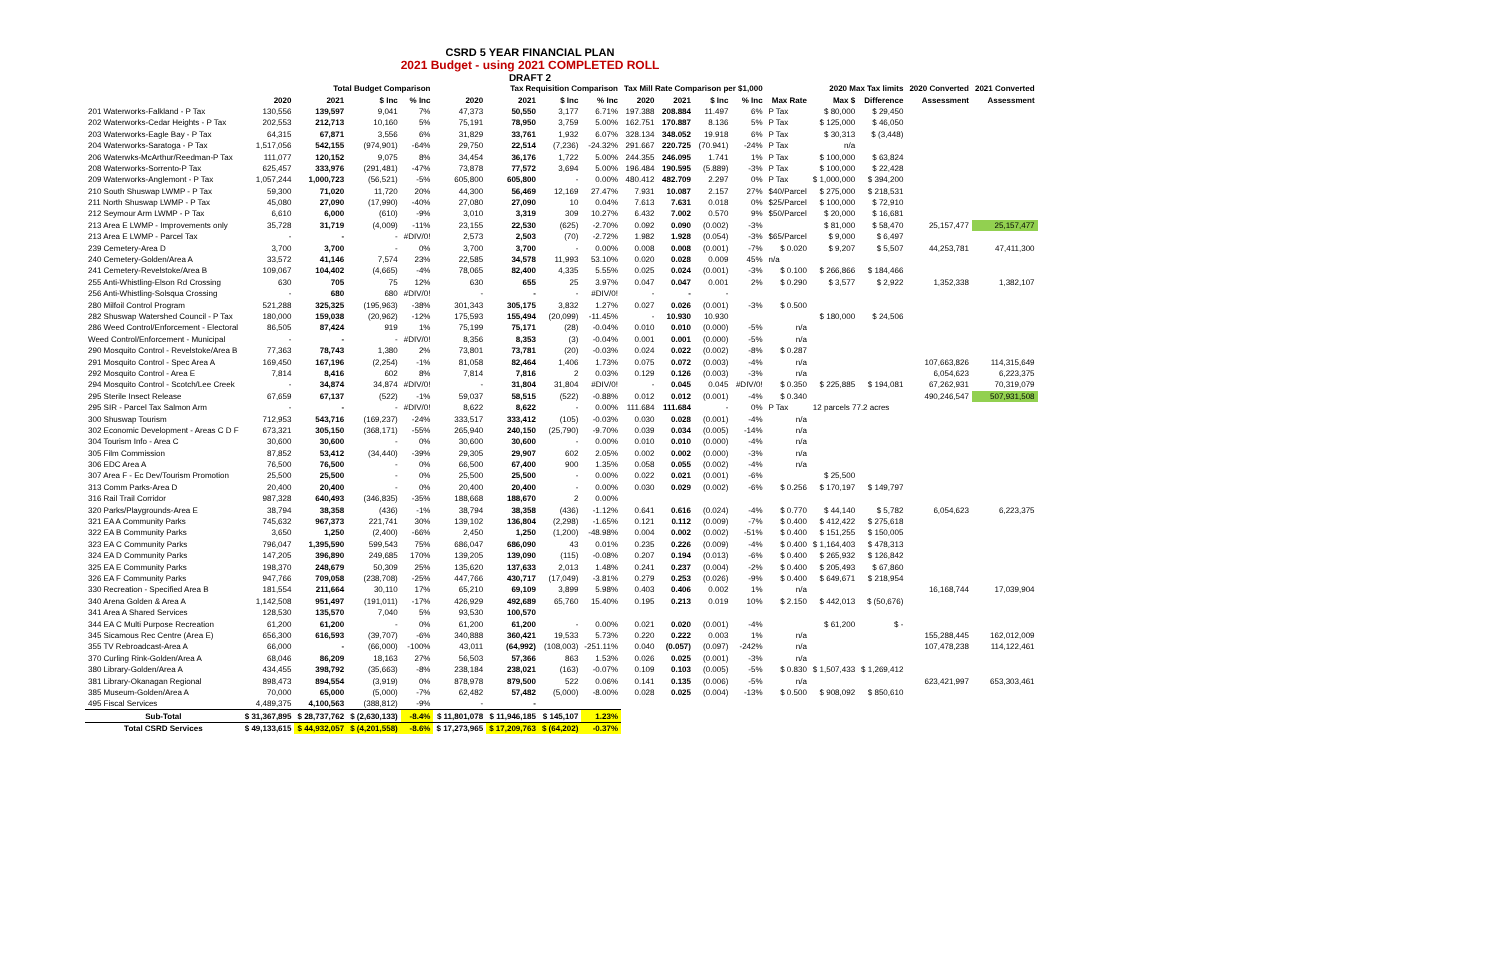CSRD 5 YEAR FINANCIAL PLAN
2021 Budget - using 2021 COMPLETED ROLL
DRAFT 2
| | Total Budget Comparison | | | | Tax Requisition Comparison | | | | Tax Mill Rate Comparison per $1,000 | | | | | 2020 Max Tax limits | | 2020 Converted | 2021 Converted |
| --- | --- | --- | --- | --- | --- | --- | --- | --- | --- | --- | --- | --- | --- | --- | --- | --- | --- |
| | 2020 | 2021 | $ Inc | % Inc | 2020 | 2021 | $ Inc | % Inc | 2020 | 2021 | $ Inc | % Inc | Max Rate | Max $ | Difference | Assessment | Assessment |
| 201 Waterworks-Falkland - P Tax | 130,556 | 139,597 | 9,041 | 7% | 47,373 | 50,550 | 3,177 | 6.71% | 197.388 | 208.884 | 11.497 | 6% | P Tax | $ 80,000 | $ 29,450 | | |
| 202 Waterworks-Cedar Heights - P Tax | 202,553 | 212,713 | 10,160 | 5% | 75,191 | 78,950 | 3,759 | 5.00% | 162.751 | 170.887 | 8.136 | 5% | P Tax | $ 125,000 | $ 46,050 | | |
| 203 Waterworks-Eagle Bay - P Tax | 64,315 | 67,871 | 3,556 | 6% | 31,829 | 33,761 | 1,932 | 6.07% | 328.134 | 348.052 | 19.918 | 6% | P Tax | $ 30,313 | $ (3,448) | | |
| 204 Waterworks-Saratoga - P Tax | 1,517,056 | 542,155 | (974,901) | -64% | 29,750 | 22,514 | (7,236) | -24.32% | 291.667 | 220.725 | (70.941) | -24% | P Tax | n/a | | | |
| 206 Waterwks-McArthur/Reedman-P Tax | 111,077 | 120,152 | 9,075 | 8% | 34,454 | 36,176 | 1,722 | 5.00% | 244.355 | 246.095 | 1.741 | 1% | P Tax | $ 100,000 | $ 63,824 | | |
| 208 Waterworks-Sorrento-P Tax | 625,457 | 333,976 | (291,481) | -47% | 73,878 | 77,572 | 3,694 | 5.00% | 196.484 | 190.595 | (5.889) | -3% | P Tax | $ 100,000 | $ 22,428 | | |
| 209 Waterworks-Anglemont - P Tax | 1,057,244 | 1,000,723 | (56,521) | -5% | 605,800 | 605,800 | - | 0.00% | 480.412 | 482.709 | 2.297 | 0% | P Tax | $ 1,000,000 | $ 394,200 | | |
| 210 South Shuswap LWMP - P Tax | 59,300 | 71,020 | 11,720 | 20% | 44,300 | 56,469 | 12,169 | 27.47% | 7.931 | 10.087 | 2.157 | 27% | $40/Parcel | $ 275,000 | $ 218,531 | | |
| 211 North Shuswap LWMP - P Tax | 45,080 | 27,090 | (17,990) | -40% | 27,080 | 27,090 | 10 | 0.04% | 7.613 | 7.631 | 0.018 | 0% | $25/Parcel | $ 100,000 | $ 72,910 | | |
| 212 Seymour Arm LWMP - P Tax | 6,610 | 6,000 | (610) | -9% | 3,010 | 3,319 | 309 | 10.27% | 6.432 | 7.002 | 0.570 | 9% | $50/Parcel | $ 20,000 | $ 16,681 | | |
| 213 Area E LWMP - Improvements only | 35,728 | 31,719 | (4,009) | -11% | 23,155 | 22,530 | (625) | -2.70% | 0.092 | 0.090 | (0.002) | -3% | | $ 81,000 | $ 58,470 | 25,157,477 | 25,157,477 |
| 213 Area E LWMP - Parcel Tax | - | - | - | #DIV/0! | 2,573 | 2,503 | (70) | -2.72% | 1.982 | 1.928 | (0.054) | -3% | $65/Parcel | $ 9,000 | $ 6,497 | | |
| 239 Cemetery-Area D | 3,700 | 3,700 | - | 0% | 3,700 | 3,700 | - | 0.00% | 0.008 | 0.008 | (0.001) | -7% | $ 0.020 | $ 9,207 | $ 5,507 | 44,253,781 | 47,411,300 |
| 240 Cemetery-Golden/Area A | 33,572 | 41,146 | 7,574 | 23% | 22,585 | 34,578 | 11,993 | 53.10% | 0.020 | 0.028 | 0.009 | 45% | n/a | | | | |
| 241 Cemetery-Revelstoke/Area B | 109,067 | 104,402 | (4,665) | -4% | 78,065 | 82,400 | 4,335 | 5.55% | 0.025 | 0.024 | (0.001) | -3% | $ 0.100 | $ 266,866 | $ 184,466 | | |
| 255 Anti-Whistling-Elson Rd Crossing | 630 | 705 | 75 | 12% | 630 | 655 | 25 | 3.97% | 0.047 | 0.047 | 0.001 | 2% | $ 0.290 | $ 3,577 | $ 2,922 | 1,352,338 | 1,382,107 |
| 256 Anti-Whistling-Solsqua Crossing | - | 680 | 680 | #DIV/0! | - | - | - | #DIV/0! | - | - | - | | | | | | |
| 280 Milfoil Control Program | 521,288 | 325,325 | (195,963) | -38% | 301,343 | 305,175 | 3,832 | 1.27% | 0.027 | 0.026 | (0.001) | -3% | $ 0.500 | | | | |
| 282 Shuswap Watershed Council - P Tax | 180,000 | 159,038 | (20,962) | -12% | 175,593 | 155,494 | (20,099) | -11.45% | - | 10.930 | 10.930 | | | $ 180,000 | $ 24,506 | | |
| 286 Weed Control/Enforcement - Electoral | 86,505 | 87,424 | 919 | 1% | 75,199 | 75,171 | (28) | -0.04% | 0.010 | 0.010 | (0.000) | -5% | n/a | | | | |
| Weed Control/Enforcement - Municipal | - | - | - | #DIV/0! | 8,356 | 8,353 | (3) | -0.04% | 0.001 | 0.001 | (0.000) | -5% | n/a | | | | |
| 290 Mosquito Control - Revelstoke/Area B | 77,363 | 78,743 | 1,380 | 2% | 73,801 | 73,781 | (20) | -0.03% | 0.024 | 0.022 | (0.002) | -8% | $ 0.287 | | | | |
| 291 Mosquito Control - Spec Area A | 169,450 | 167,196 | (2,254) | -1% | 81,058 | 82,464 | 1,406 | 1.73% | 0.075 | 0.072 | (0.003) | -4% | n/a | | | 107,663,826 | 114,315,649 |
| 292 Mosquito Control - Area E | 7,814 | 8,416 | 602 | 8% | 7,814 | 7,816 | 2 | 0.03% | 0.129 | 0.126 | (0.003) | -3% | n/a | | | 6,054,623 | 6,223,375 |
| 294 Mosquito Control - Scotch/Lee Creek | - | 34,874 | 34,874 | #DIV/0! | - | 31,804 | 31,804 | #DIV/0! | - | 0.045 | 0.045 | #DIV/0! | $ 0.350 | $ 225,885 | $ 194,081 | 67,262,931 | 70,319,079 |
| 295 Sterile Insect Release | 67,659 | 67,137 | (522) | -1% | 59,037 | 58,515 | (522) | -0.88% | 0.012 | 0.012 | (0.001) | -4% | $ 0.340 | | | 490,246,547 | 507,931,508 |
| 295 SIR - Parcel Tax Salmon Arm | - | - | - | #DIV/0! | 8,622 | 8,622 | - | 0.00% | 111.684 | 111.684 | - | 0% | P Tax | 12 parcels 77.2 acres | | | |
| 300 Shuswap Tourism | 712,953 | 543,716 | (169,237) | -24% | 333,517 | 333,412 | (105) | -0.03% | 0.030 | 0.028 | (0.001) | -4% | n/a | | | | |
| 302 Economic Development - Areas C D F | 673,321 | 305,150 | (368,171) | -55% | 265,940 | 240,150 | (25,790) | -9.70% | 0.039 | 0.034 | (0.005) | -14% | n/a | | | | |
| 304 Tourism Info - Area C | 30,600 | 30,600 | - | 0% | 30,600 | 30,600 | - | 0.00% | 0.010 | 0.010 | (0.000) | -4% | n/a | | | | |
| 305 Film Commission | 87,852 | 53,412 | (34,440) | -39% | 29,305 | 29,907 | 602 | 2.05% | 0.002 | 0.002 | (0.000) | -3% | n/a | | | | |
| 306 EDC Area A | 76,500 | 76,500 | - | 0% | 66,500 | 67,400 | 900 | 1.35% | 0.058 | 0.055 | (0.002) | -4% | n/a | | | | |
| 307 Area F - Ec Dev/Tourism Promotion | 25,500 | 25,500 | - | 0% | 25,500 | 25,500 | - | 0.00% | 0.022 | 0.021 | (0.001) | -6% | | $ 25,500 | | | |
| 313 Comm Parks-Area D | 20,400 | 20,400 | - | 0% | 20,400 | 20,400 | - | 0.00% | 0.030 | 0.029 | (0.002) | -6% | $ 0.256 | $ 170,197 | $ 149,797 | | |
| 316 Rail Trail Corridor | 987,328 | 640,493 | (346,835) | -35% | 188,668 | 188,670 | 2 | 0.00% | | | | | | | | | |
| 320 Parks/Playgrounds-Area E | 38,794 | 38,358 | (436) | -1% | 38,794 | 38,358 | (436) | -1.12% | 0.641 | 0.616 | (0.024) | -4% | $ 0.770 | $ 44,140 | $ 5,782 | 6,054,623 | 6,223,375 |
| 321 EA A Community Parks | 745,632 | 967,373 | 221,741 | 30% | 139,102 | 136,804 | (2,298) | -1.65% | 0.121 | 0.112 | (0.009) | -7% | $ 0.400 | $ 412,422 | $ 275,618 | | |
| 322 EA B Community Parks | 3,650 | 1,250 | (2,400) | -66% | 2,450 | 1,250 | (1,200) | -48.98% | 0.004 | 0.002 | (0.002) | -51% | $ 0.400 | $ 151,255 | $ 150,005 | | |
| 323 EA C Community Parks | 796,047 | 1,395,590 | 599,543 | 75% | 686,047 | 686,090 | 43 | 0.01% | 0.235 | 0.226 | (0.009) | -4% | $ 0.400 | $ 1,164,403 | $ 478,313 | | |
| 324 EA D Community Parks | 147,205 | 396,890 | 249,685 | 170% | 139,205 | 139,090 | (115) | -0.08% | 0.207 | 0.194 | (0.013) | -6% | $ 0.400 | $ 265,932 | $ 126,842 | | |
| 325 EA E Community Parks | 198,370 | 248,679 | 50,309 | 25% | 135,620 | 137,633 | 2,013 | 1.48% | 0.241 | 0.237 | (0.004) | -2% | $ 0.400 | $ 205,493 | $ 67,860 | | |
| 326 EA F Community Parks | 947,766 | 709,058 | (238,708) | -25% | 447,766 | 430,717 | (17,049) | -3.81% | 0.279 | 0.253 | (0.026) | -9% | $ 0.400 | $ 649,671 | $ 218,954 | | |
| 330 Recreation - Specified Area B | 181,554 | 211,664 | 30,110 | 17% | 65,210 | 69,109 | 3,899 | 5.98% | 0.403 | 0.406 | 0.002 | 1% | n/a | | | 16,168,744 | 17,039,904 |
| 340 Arena Golden & Area A | 1,142,508 | 951,497 | (191,011) | -17% | 426,929 | 492,689 | 65,760 | 15.40% | 0.195 | 0.213 | 0.019 | 10% | $ 2.150 | $ 442,013 | $ (50,676) | | |
| 341 Area A Shared Services | 128,530 | 135,570 | 7,040 | 5% | 93,530 | 100,570 | | | | | | | | | | | |
| 344 EA C Multi Purpose Recreation | 61,200 | 61,200 | - | 0% | 61,200 | 61,200 | - | 0.00% | 0.021 | 0.020 | (0.001) | -4% | | $ 61,200 | $ - | | |
| 345 Sicamous Rec Centre (Area E) | 656,300 | 616,593 | (39,707) | -6% | 340,888 | 360,421 | 19,533 | 5.73% | 0.220 | 0.222 | 0.003 | 1% | n/a | | | 155,288,445 | 162,012,009 |
| 355 TV Rebroadcast-Area A | 66,000 | - | (66,000) | -100% | 43,011 | (64,992) | (108,003) | -251.11% | 0.040 | (0.057) | (0.097) | -242% | n/a | | | 107,478,238 | 114,122,461 |
| 370 Curling Rink-Golden/Area A | 68,046 | 86,209 | 18,163 | 27% | 56,503 | 57,366 | 863 | 1.53% | 0.026 | 0.025 | (0.001) | -3% | n/a | | | | |
| 380 Library-Golden/Area A | 434,455 | 398,792 | (35,663) | -8% | 238,184 | 238,021 | (163) | -0.07% | 0.109 | 0.103 | (0.005) | -5% | $ 0.830 | $ 1,507,433 | $ 1,269,412 | | |
| 381 Library-Okanagan Regional | 898,473 | 894,554 | (3,919) | 0% | 878,978 | 879,500 | 522 | 0.06% | 0.141 | 0.135 | (0.006) | -5% | n/a | | | 623,421,997 | 653,303,461 |
| 385 Museum-Golden/Area A | 70,000 | 65,000 | (5,000) | -7% | 62,482 | 57,482 | (5,000) | -8.00% | 0.028 | 0.025 | (0.004) | -13% | $ 0.500 | $ 908,092 | $ 850,610 | | |
| 495 Fiscal Services | 4,489,375 | 4,100,563 | (388,812) | -9% | - | - | | | | | | | | | | | |
| Sub-Total | $ 31,367,895 | $ 28,737,762 | $ (2,630,133) | -8.4% | $ 11,801,078 | $ 11,946,185 | $ 145,107 | 1.23% | | | | | | | | | |
| Total CSRD Services | $ 49,133,615 | $ 44,932,057 | $ (4,201,558) | -8.6% | $ 17,273,965 | $ 17,209,763 | $ (64,202) | -0.37% | | | | | | | | | |